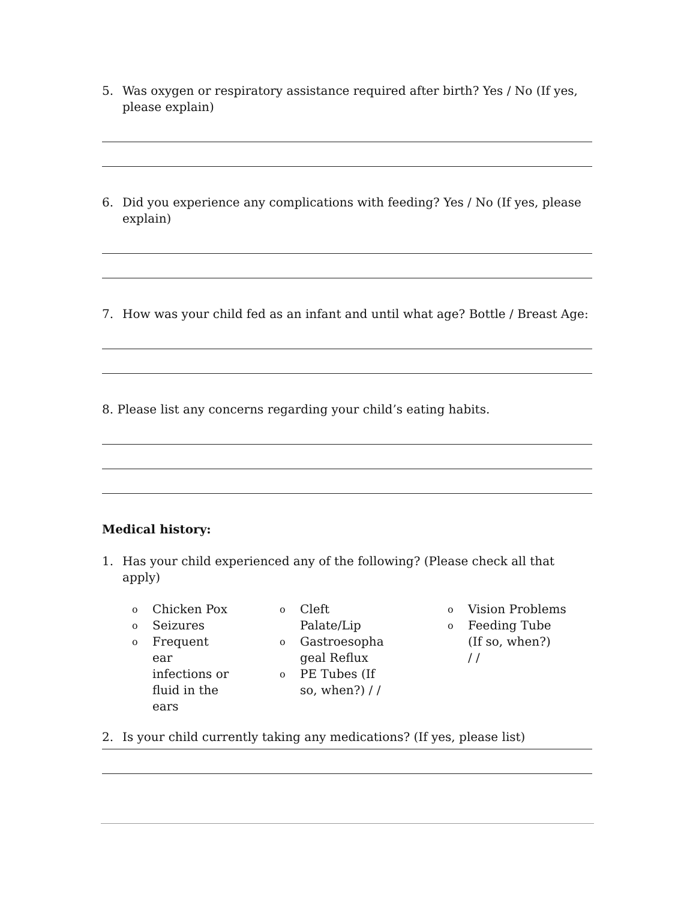5. Was oxygen or respiratory assistance required after birth? Yes / No (If yes, please explain)
6. Did you experience any complications with feeding? Yes / No (If yes, please explain)
7. How was your child fed as an infant and until what age? Bottle / Breast Age:
8. Please list any concerns regarding your child’s eating habits.
Medical history:
1. Has your child experienced any of the following? (Please check all that apply)
o Chicken Pox
o Seizures
o Frequent ear infections or fluid in the ears
o Cleft Palate/Lip
o Gastroesopha geal Reflux
o PE Tubes (If so, when?) / /
o Vision Problems
o Feeding Tube (If so, when?) / /
2. Is your child currently taking any medications? (If yes, please list)